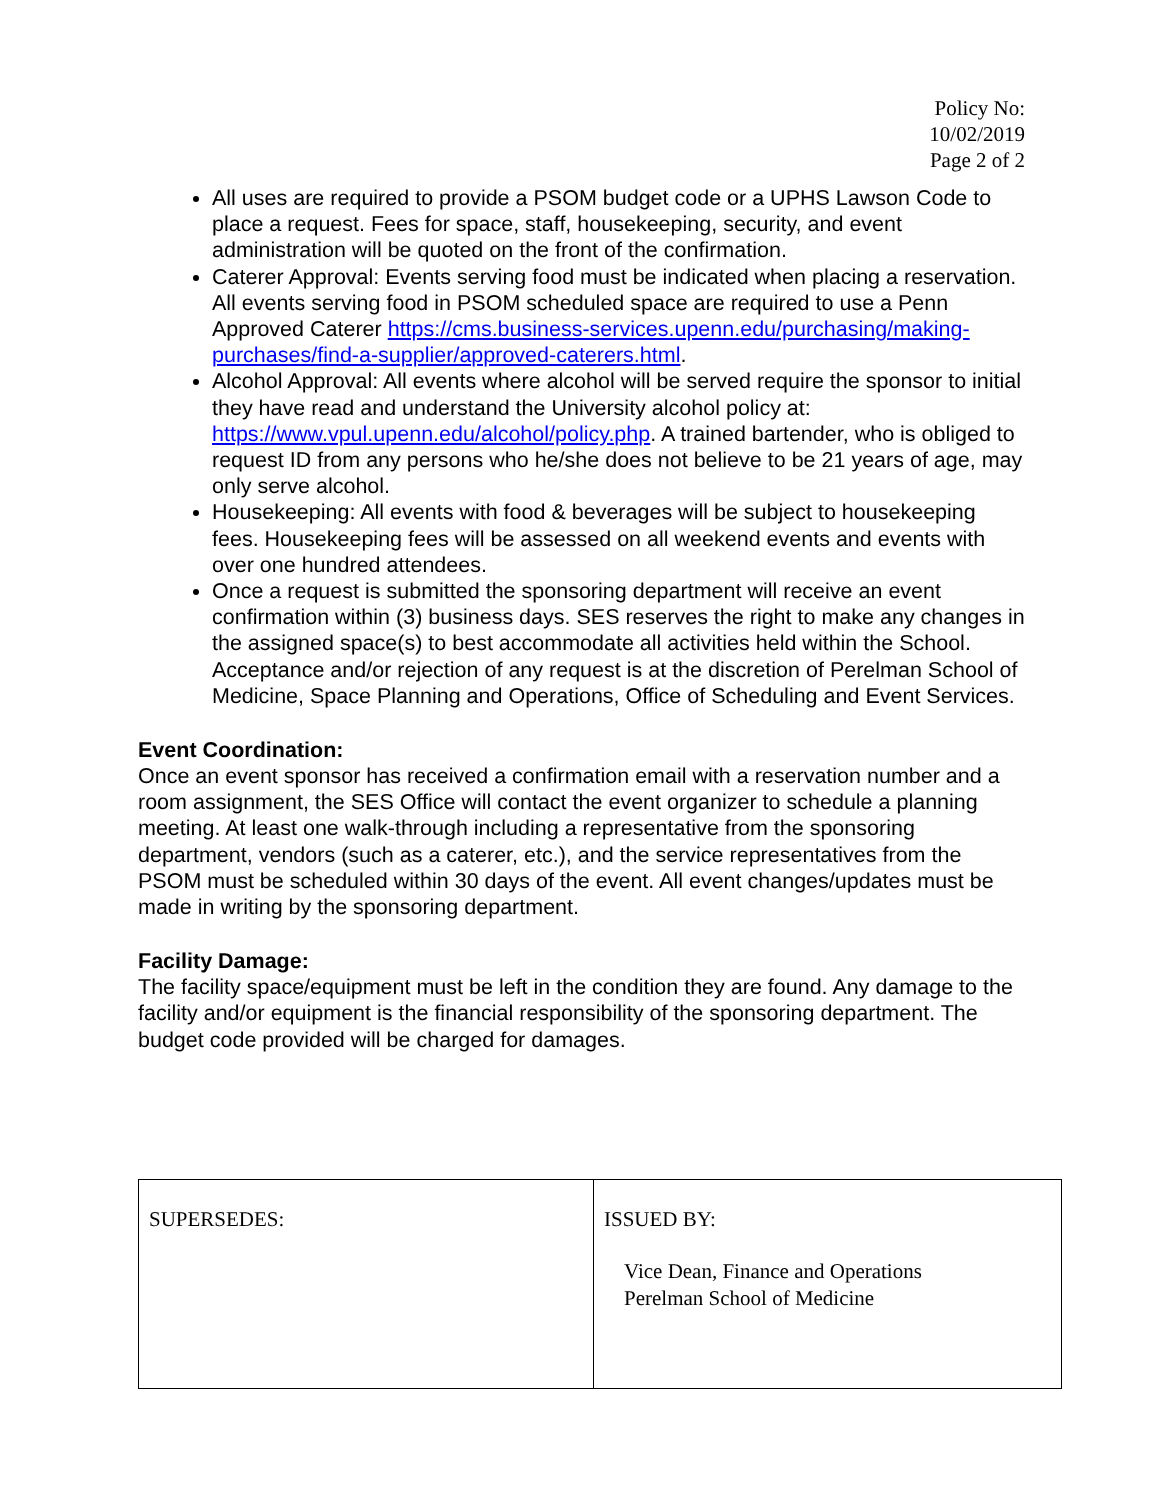Policy No:
10/02/2019
Page 2 of 2
All uses are required to provide a PSOM budget code or a UPHS Lawson Code to place a request. Fees for space, staff, housekeeping, security, and event administration will be quoted on the front of the confirmation.
Caterer Approval: Events serving food must be indicated when placing a reservation. All events serving food in PSOM scheduled space are required to use a Penn Approved Caterer https://cms.business-services.upenn.edu/purchasing/making-purchases/find-a-supplier/approved-caterers.html.
Alcohol Approval: All events where alcohol will be served require the sponsor to initial they have read and understand the University alcohol policy at: https://www.vpul.upenn.edu/alcohol/policy.php. A trained bartender, who is obliged to request ID from any persons who he/she does not believe to be 21 years of age, may only serve alcohol.
Housekeeping: All events with food & beverages will be subject to housekeeping fees. Housekeeping fees will be assessed on all weekend events and events with over one hundred attendees.
Once a request is submitted the sponsoring department will receive an event confirmation within (3) business days. SES reserves the right to make any changes in the assigned space(s) to best accommodate all activities held within the School. Acceptance and/or rejection of any request is at the discretion of Perelman School of Medicine, Space Planning and Operations, Office of Scheduling and Event Services.
Event Coordination:
Once an event sponsor has received a confirmation email with a reservation number and a room assignment, the SES Office will contact the event organizer to schedule a planning meeting. At least one walk-through including a representative from the sponsoring department, vendors (such as a caterer, etc.), and the service representatives from the PSOM must be scheduled within 30 days of the event. All event changes/updates must be made in writing by the sponsoring department.
Facility Damage:
The facility space/equipment must be left in the condition they are found. Any damage to the facility and/or equipment is the financial responsibility of the sponsoring department. The budget code provided will be charged for damages.
| SUPERSEDES: | ISSUED BY: Vice Dean, Finance and Operations Perelman School of Medicine |